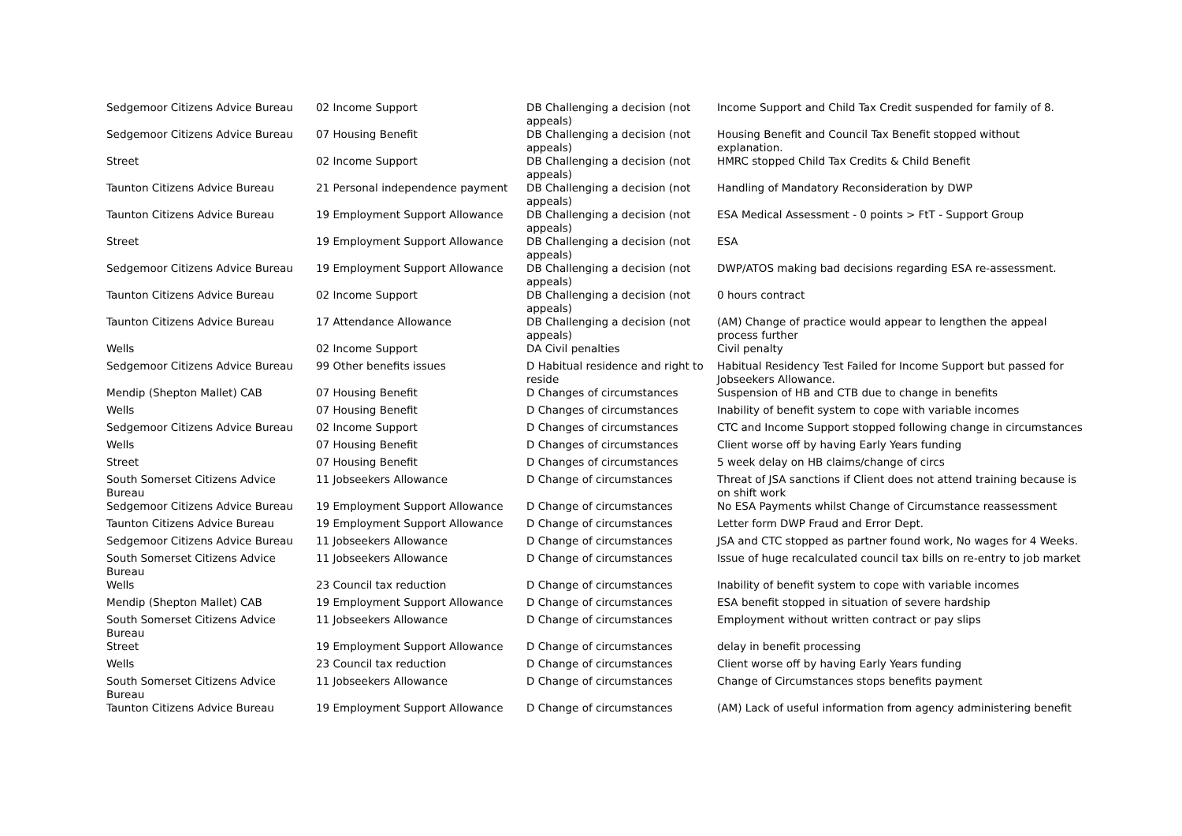| Sedgemoor Citizens Advice Bureau | 02 Income Support | DB Challenging a decision (not appeals) | Income Support and Child Tax Credit suspended for family of 8. |
| Sedgemoor Citizens Advice Bureau | 07 Housing Benefit | DB Challenging a decision (not appeals) | Housing Benefit and Council Tax Benefit stopped without explanation. |
| Street | 02 Income Support | DB Challenging a decision (not appeals) | HMRC stopped Child Tax Credits & Child Benefit |
| Taunton Citizens Advice Bureau | 21 Personal independence payment | DB Challenging a decision (not appeals) | Handling of Mandatory Reconsideration by DWP |
| Taunton Citizens Advice Bureau | 19 Employment Support Allowance | DB Challenging a decision (not appeals) | ESA Medical Assessment - 0 points > FtT - Support Group |
| Street | 19 Employment Support Allowance | DB Challenging a decision (not appeals) | ESA |
| Sedgemoor Citizens Advice Bureau | 19 Employment Support Allowance | DB Challenging a decision (not appeals) | DWP/ATOS making bad decisions regarding ESA re-assessment. |
| Taunton Citizens Advice Bureau | 02 Income Support | DB Challenging a decision (not appeals) | 0 hours contract |
| Taunton Citizens Advice Bureau | 17 Attendance Allowance | DB Challenging a decision (not appeals) | (AM) Change of practice would appear to lengthen the appeal process further |
| Wells | 02 Income Support | DA Civil penalties | Civil penalty |
| Sedgemoor Citizens Advice Bureau | 99 Other benefits issues | D Habitual residence and right to reside | Habitual Residency Test Failed for Income Support but passed for Jobseekers Allowance. |
| Mendip (Shepton Mallet) CAB | 07 Housing Benefit | D Changes of circumstances | Suspension of HB and CTB due to change in benefits |
| Wells | 07 Housing Benefit | D Changes of circumstances | Inability of benefit system to cope with variable incomes |
| Sedgemoor Citizens Advice Bureau | 02 Income Support | D Changes of circumstances | CTC and Income Support stopped following change in circumstances |
| Wells | 07 Housing Benefit | D Changes of circumstances | Client worse off by having Early Years funding |
| Street | 07 Housing Benefit | D Changes of circumstances | 5 week delay on HB claims/change of circs |
| South Somerset Citizens Advice Bureau | 11 Jobseekers Allowance | D Change of circumstances | Threat of JSA sanctions if Client does not attend training because is on shift work |
| Sedgemoor Citizens Advice Bureau | 19 Employment Support Allowance | D Change of circumstances | No ESA Payments whilst Change of Circumstance reassessment |
| Taunton Citizens Advice Bureau | 19 Employment Support Allowance | D Change of circumstances | Letter form DWP Fraud and Error Dept. |
| Sedgemoor Citizens Advice Bureau | 11 Jobseekers Allowance | D Change of circumstances | JSA and CTC stopped as partner found work, No wages for 4 Weeks. |
| South Somerset Citizens Advice Bureau | 11 Jobseekers Allowance | D Change of circumstances | Issue of huge recalculated council tax bills on re-entry to job market |
| Wells | 23 Council tax reduction | D Change of circumstances | Inability of benefit system to cope with variable incomes |
| Mendip (Shepton Mallet) CAB | 19 Employment Support Allowance | D Change of circumstances | ESA benefit stopped in situation of severe hardship |
| South Somerset Citizens Advice Bureau | 11 Jobseekers Allowance | D Change of circumstances | Employment without written contract or pay slips |
| Street | 19 Employment Support Allowance | D Change of circumstances | delay in benefit processing |
| Wells | 23 Council tax reduction | D Change of circumstances | Client worse off by having Early Years funding |
| South Somerset Citizens Advice Bureau | 11 Jobseekers Allowance | D Change of circumstances | Change of Circumstances stops benefits payment |
| Taunton Citizens Advice Bureau | 19 Employment Support Allowance | D Change of circumstances | (AM) Lack of useful information from agency administering benefit |